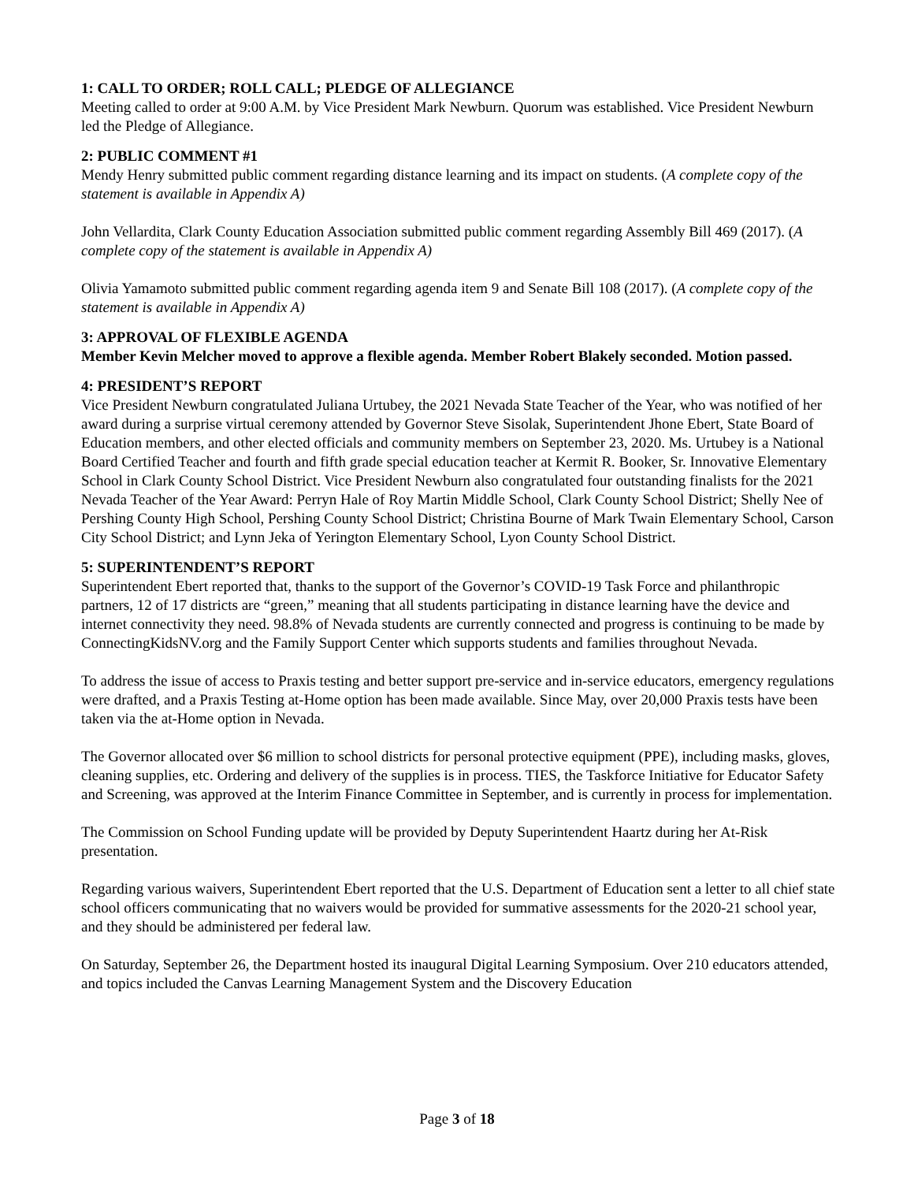1: CALL TO ORDER; ROLL CALL; PLEDGE OF ALLEGIANCE
Meeting called to order at 9:00 A.M. by Vice President Mark Newburn. Quorum was established. Vice President Newburn led the Pledge of Allegiance.
2: PUBLIC COMMENT #1
Mendy Henry submitted public comment regarding distance learning and its impact on students. (A complete copy of the statement is available in Appendix A)
John Vellardita, Clark County Education Association submitted public comment regarding Assembly Bill 469 (2017). (A complete copy of the statement is available in Appendix A)
Olivia Yamamoto submitted public comment regarding agenda item 9 and Senate Bill 108 (2017). (A complete copy of the statement is available in Appendix A)
3: APPROVAL OF FLEXIBLE AGENDA
Member Kevin Melcher moved to approve a flexible agenda. Member Robert Blakely seconded. Motion passed.
4: PRESIDENT’S REPORT
Vice President Newburn congratulated Juliana Urtubey, the 2021 Nevada State Teacher of the Year, who was notified of her award during a surprise virtual ceremony attended by Governor Steve Sisolak, Superintendent Jhone Ebert, State Board of Education members, and other elected officials and community members on September 23, 2020. Ms. Urtubey is a National Board Certified Teacher and fourth and fifth grade special education teacher at Kermit R. Booker, Sr. Innovative Elementary School in Clark County School District. Vice President Newburn also congratulated four outstanding finalists for the 2021 Nevada Teacher of the Year Award: Perryn Hale of Roy Martin Middle School, Clark County School District; Shelly Nee of Pershing County High School, Pershing County School District; Christina Bourne of Mark Twain Elementary School, Carson City School District; and Lynn Jeka of Yerington Elementary School, Lyon County School District.
5: SUPERINTENDENT’S REPORT
Superintendent Ebert reported that, thanks to the support of the Governor’s COVID-19 Task Force and philanthropic partners, 12 of 17 districts are “green,” meaning that all students participating in distance learning have the device and internet connectivity they need. 98.8% of Nevada students are currently connected and progress is continuing to be made by ConnectingKidsNV.org and the Family Support Center which supports students and families throughout Nevada.
To address the issue of access to Praxis testing and better support pre-service and in-service educators, emergency regulations were drafted, and a Praxis Testing at-Home option has been made available. Since May, over 20,000 Praxis tests have been taken via the at-Home option in Nevada.
The Governor allocated over $6 million to school districts for personal protective equipment (PPE), including masks, gloves, cleaning supplies, etc. Ordering and delivery of the supplies is in process. TIES, the Taskforce Initiative for Educator Safety and Screening, was approved at the Interim Finance Committee in September, and is currently in process for implementation.
The Commission on School Funding update will be provided by Deputy Superintendent Haartz during her At-Risk presentation.
Regarding various waivers, Superintendent Ebert reported that the U.S. Department of Education sent a letter to all chief state school officers communicating that no waivers would be provided for summative assessments for the 2020-21 school year, and they should be administered per federal law.
On Saturday, September 26, the Department hosted its inaugural Digital Learning Symposium. Over 210 educators attended, and topics included the Canvas Learning Management System and the Discovery Education
Page 3 of 18